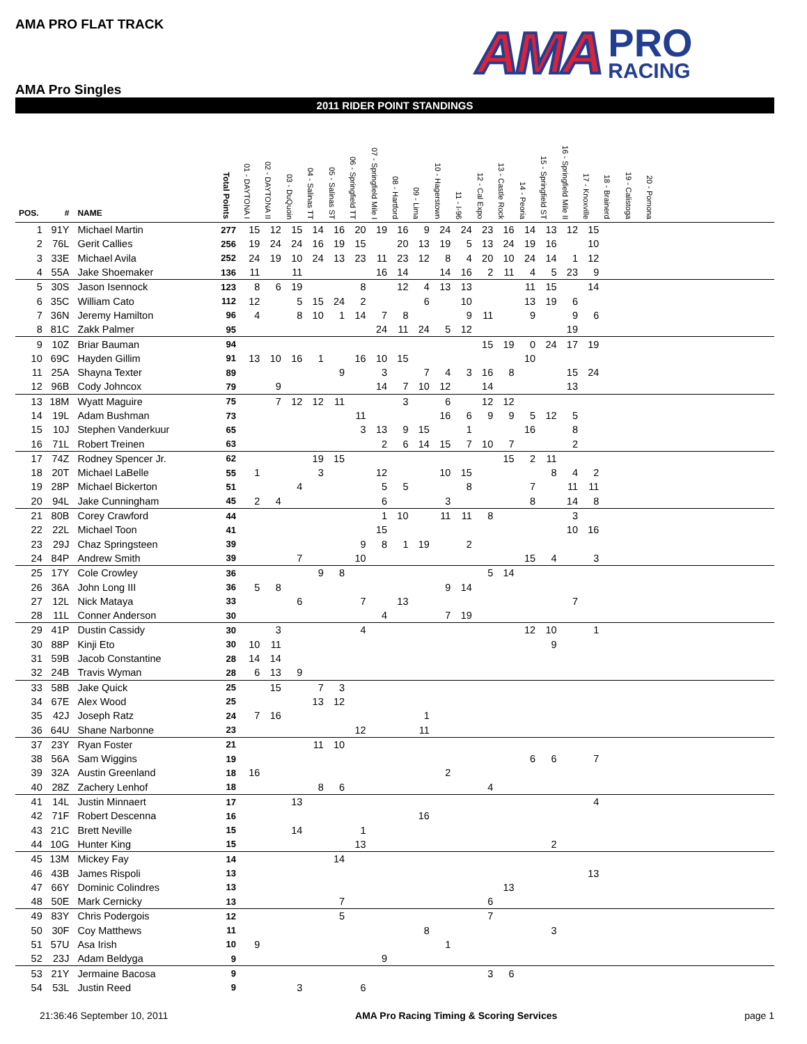AMA PRO FLAT TRACK
AMA Pro Singles
AMA
PRO
RACING
2011 RIDER POINT STANDINGS
| POS. | # | NAME | Total Points | 01 - DAYTONA I | 02 - DAYTONA II | 03 - DuQuoin | 04 - Salinas TT | 05 - Salinas ST | 06 - Springfield TT | 07 - Springfield Mile I | 08 - Hartford | 09 - Lima | 10 - Hagerstown | 11 - I-96 | 12 - Cal Expo | 13 - Castle Rock | 14 - Peoria | 15 - Springfield ST | 16 - Springfield Mile II | 17 - Knoxville | 18 - Brainerd | 19 - Calistoga | 20 - Pomona | |
| --- | --- | --- | --- | --- | --- | --- | --- | --- | --- | --- | --- | --- | --- | --- | --- | --- | --- | --- | --- | --- | --- | --- | --- | --- |
| 1 | 91Y | Michael Martin | 277 | 15 | 12 | 15 | 14 | 16 | 20 | 19 | 16 | 9 | 24 | 24 | 23 | 16 | 14 | 13 | 12 | 15 | | | | |
| 2 | 76L | Gerit Callies | 256 | 19 | 24 | 24 | 16 | 19 | 15 | | 20 | 13 | 19 | 5 | 13 | 24 | 19 | 16 | | 10 | | | | |
| 3 | 33E | Michael Avila | 252 | 24 | 19 | 10 | 24 | 13 | 23 | 11 | 23 | 12 | 8 | 4 | 20 | 10 | 24 | 14 | 1 | 12 | | | | |
| 4 | 55A | Jake Shoemaker | 136 | 11 | | 11 | | | | 16 | 14 | | 14 | 16 | 2 | 11 | 4 | 5 | 23 | 9 | | | | |
| 5 | 30S | Jason Isennock | 123 | 8 | 6 | 19 | | | 8 | | 12 | 4 | 13 | 13 | | | 11 | 15 | | 14 | | | | |
| 6 | 35C | William Cato | 112 | 12 | | 5 | 15 | 24 | 2 | | | 6 | | 10 | | | 13 | 19 | 6 | | | | | |
| 7 | 36N | Jeremy Hamilton | 96 | 4 | | 8 | 10 | 1 | 14 | 7 | 8 | | | 9 | 11 | | 9 | | 9 | 6 | | | | |
| 8 | 81C | Zakk Palmer | 95 | | | | | | | 24 | 11 | 24 | 5 | 12 | | | | | 19 | | | | | |
| 9 | 10Z | Briar Bauman | 94 | | | | | | | | | | | | 15 | 19 | 0 | 24 | 17 | 19 | | | | |
| 10 | 69C | Hayden Gillim | 91 | 13 | 10 | 16 | 1 | | 16 | 10 | 15 | | | | | | 10 | | | | | | | |
| 11 | 25A | Shayna Texter | 89 | | | | | 9 | | 3 | | 7 | 4 | 3 | 16 | 8 | | | 15 | 24 | | | | |
| 12 | 96B | Cody Johncox | 79 | | 9 | | | | | 14 | 7 | 10 | 12 | | 14 | | | | 13 | | | | | |
| 13 | 18M | Wyatt Maguire | 75 | | 7 | 12 | 12 | 11 | | | 3 | | 6 | | 12 | 12 | | | | | | | | |
| 14 | 19L | Adam Bushman | 73 | | | | | | 11 | | | | 16 | 6 | 9 | 9 | 5 | 12 | 5 | | | | | |
| 15 | 10J | Stephen Vanderkuur | 65 | | | | | | 3 | 13 | 9 | 15 | | 1 | | | 16 | | 8 | | | | | |
| 16 | 71L | Robert Treinen | 63 | | | | | | | 2 | 6 | 14 | 15 | 7 | 10 | 7 | | | 2 | | | | | |
| 17 | 74Z | Rodney Spencer Jr. | 62 | | | | 19 | 15 | | | | | | | | 15 | 2 | 11 | | | | | | |
| 18 | 20T | Michael LaBelle | 55 | 1 | | | 3 | | | 12 | | | 10 | 15 | | | | 8 | 4 | 2 | | | | |
| 19 | 28P | Michael Bickerton | 51 | | | 4 | | | | 5 | 5 | | | 8 | | | 7 | | 11 | 11 | | | | |
| 20 | 94L | Jake Cunningham | 45 | 2 | 4 | | | | | 6 | | | 3 | | | | 8 | | 14 | 8 | | | | |
| 21 | 80B | Corey Crawford | 44 | | | | | | | 1 | 10 | | 11 | 11 | 8 | | | | 3 | | | | | |
| 22 | 22L | Michael Toon | 41 | | | | | | | 15 | | | | | | | | | 10 | 16 | | | | |
| 23 | 29J | Chaz Springsteen | 39 | | | | | | 9 | 8 | 1 | 19 | | 2 | | | | | | | | | | |
| 24 | 84P | Andrew Smith | 39 | | | 7 | | | 10 | | | | | | | | 15 | 4 | | 3 | | | | |
| 25 | 17Y | Cole Crowley | 36 | | | | 9 | 8 | | | | | | | 5 | 14 | | | | | | | | |
| 26 | 36A | John Long III | 36 | 5 | 8 | | | | | | | | 9 | 14 | | | | | | | | | | |
| 27 | 12L | Nick Mataya | 33 | | | 6 | | | 7 | | 13 | | | | | | | | 7 | | | | | |
| 28 | 11L | Conner Anderson | 30 | | | | | | | 4 | | | 7 | 19 | | | | | | | | | | |
| 29 | 41P | Dustin Cassidy | 30 | | 3 | | | | 4 | | | | | | | | 12 | 10 | | 1 | | | | |
| 30 | 88P | Kinji Eto | 30 | 10 | 11 | | | | | | | | | | | | | 9 | | | | | | |
| 31 | 59B | Jacob Constantine | 28 | 14 | 14 | | | | | | | | | | | | | | | | | | | |
| 32 | 24B | Travis Wyman | 28 | 6 | 13 | 9 | | | | | | | | | | | | | | | | | | |
| 33 | 58B | Jake Quick | 25 | | 15 | | 7 | 3 | | | | | | | | | | | | | | | | |
| 34 | 67E | Alex Wood | 25 | | | | 13 | 12 | | | | | | | | | | | | | | | | |
| 35 | 42J | Joseph Ratz | 24 | 7 | 16 | | | | | | | 1 | | | | | | | | | | | | |
| 36 | 64U | Shane Narbonne | 23 | | | | | | 12 | | | 11 | | | | | | | | | | | | |
| 37 | 23Y | Ryan Foster | 21 | | | | 11 | 10 | | | | | | | | | | | | | | | | |
| 38 | 56A | Sam Wiggins | 19 | | | | | | | | | | | | | | 6 | 6 | | 7 | | | | |
| 39 | 32A | Austin Greenland | 18 | 16 | | | | | | | | | 2 | | | | | | | | | | | |
| 40 | 28Z | Zachery Lenhof | 18 | | | | 8 | 6 | | | | | | | 4 | | | | | | | | | |
| 41 | 14L | Justin Minnaert | 17 | | | 13 | | | | | | | | | | | | | | 4 | | | | |
| 42 | 71F | Robert Descenna | 16 | | | | | | | | | 16 | | | | | | | | | | | | |
| 43 | 21C | Brett Neville | 15 | | | 14 | | | 1 | | | | | | | | | | | | | | | |
| 44 | 10G | Hunter King | 15 | | | | | | 13 | | | | | | | | | 2 | | | | | | |
| 45 | 13M | Mickey Fay | 14 | | | | | 14 | | | | | | | | | | | | | | | | |
| 46 | 43B | James Rispoli | 13 | | | | | | | | | | | | | | | | | 13 | | | | |
| 47 | 66Y | Dominic Colindres | 13 | | | | | | | | | | | | | 13 | | | | | | | | |
| 48 | 50E | Mark Cernicky | 13 | | | | | 7 | | | | | | | 6 | | | | | | | | | |
| 49 | 83Y | Chris Podergois | 12 | | | | | 5 | | | | | | | 7 | | | | | | | | | |
| 50 | 30F | Coy Matthews | 11 | | | | | | | | | 8 | | | | | | 3 | | | | | | |
| 51 | 57U | Asa Irish | 10 | 9 | | | | | | | | | 1 | | | | | | | | | | | |
| 52 | 23J | Adam Beldyga | 9 | | | | | | | 9 | | | | | | | | | | | | | | |
| 53 | 21Y | Jermaine Bacosa | 9 | | | | | | | | | | | | 3 | 6 | | | | | | | | |
| 54 | 53L | Justin Reed | 9 | | | 3 | | | 6 | | | | | | | | | | | | | | | |
21:36:46 September 10, 2011 AMA Pro Racing Timing & Scoring Services page 1